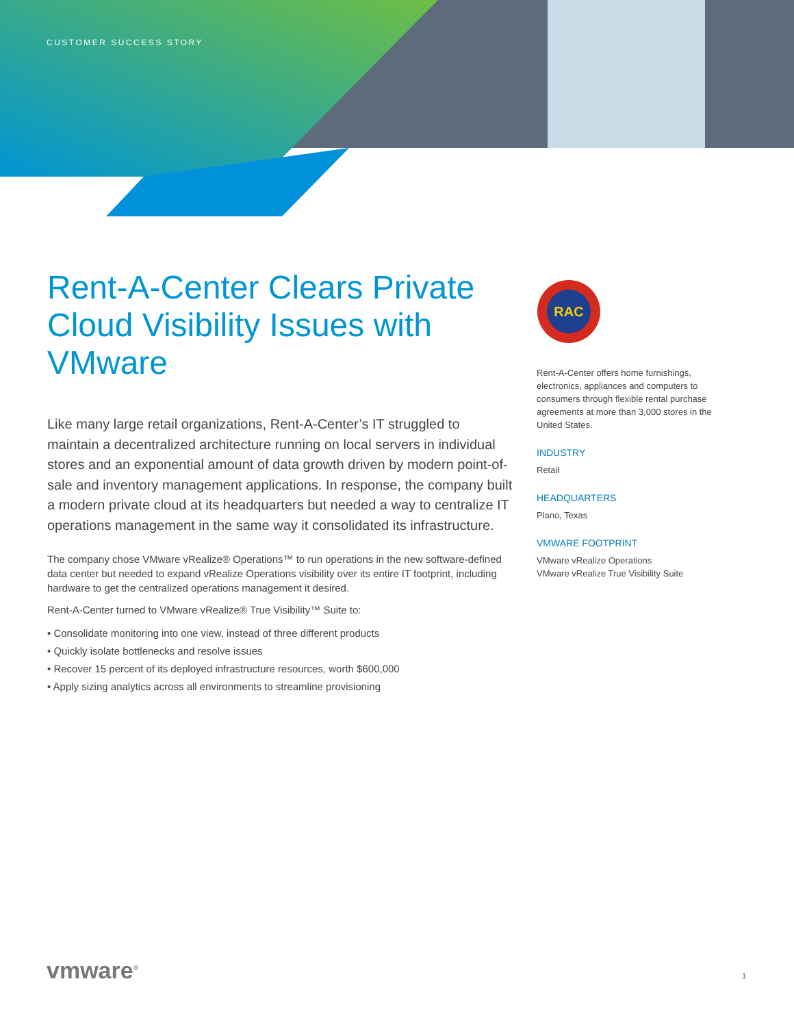CUSTOMER SUCCESS STORY
Rent-A-Center Clears Private Cloud Visibility Issues with VMware
Like many large retail organizations, Rent-A-Center’s IT struggled to maintain a decentralized architecture running on local servers in individual stores and an exponential amount of data growth driven by modern point-of-sale and inventory management applications. In response, the company built a modern private cloud at its headquarters but needed a way to centralize IT operations management in the same way it consolidated its infrastructure.
The company chose VMware vRealize® Operations™ to run operations in the new software-defined data center but needed to expand vRealize Operations visibility over its entire IT footprint, including hardware to get the centralized operations management it desired.
Rent-A-Center turned to VMware vRealize® True Visibility™ Suite to:
• Consolidate monitoring into one view, instead of three different products
• Quickly isolate bottlenecks and resolve issues
• Recover 15 percent of its deployed infrastructure resources, worth $600,000
• Apply sizing analytics across all environments to streamline provisioning
RAC
Rent-A-Center offers home furnishings, electronics, appliances and computers to consumers through flexible rental purchase agreements at more than 3,000 stores in the United States.
INDUSTRY
Retail
HEADQUARTERS
Plano, Texas
VMWARE FOOTPRINT
VMware vRealize Operations
VMware vRealize True Visibility Suite
vmware<sup>®</sup> 1